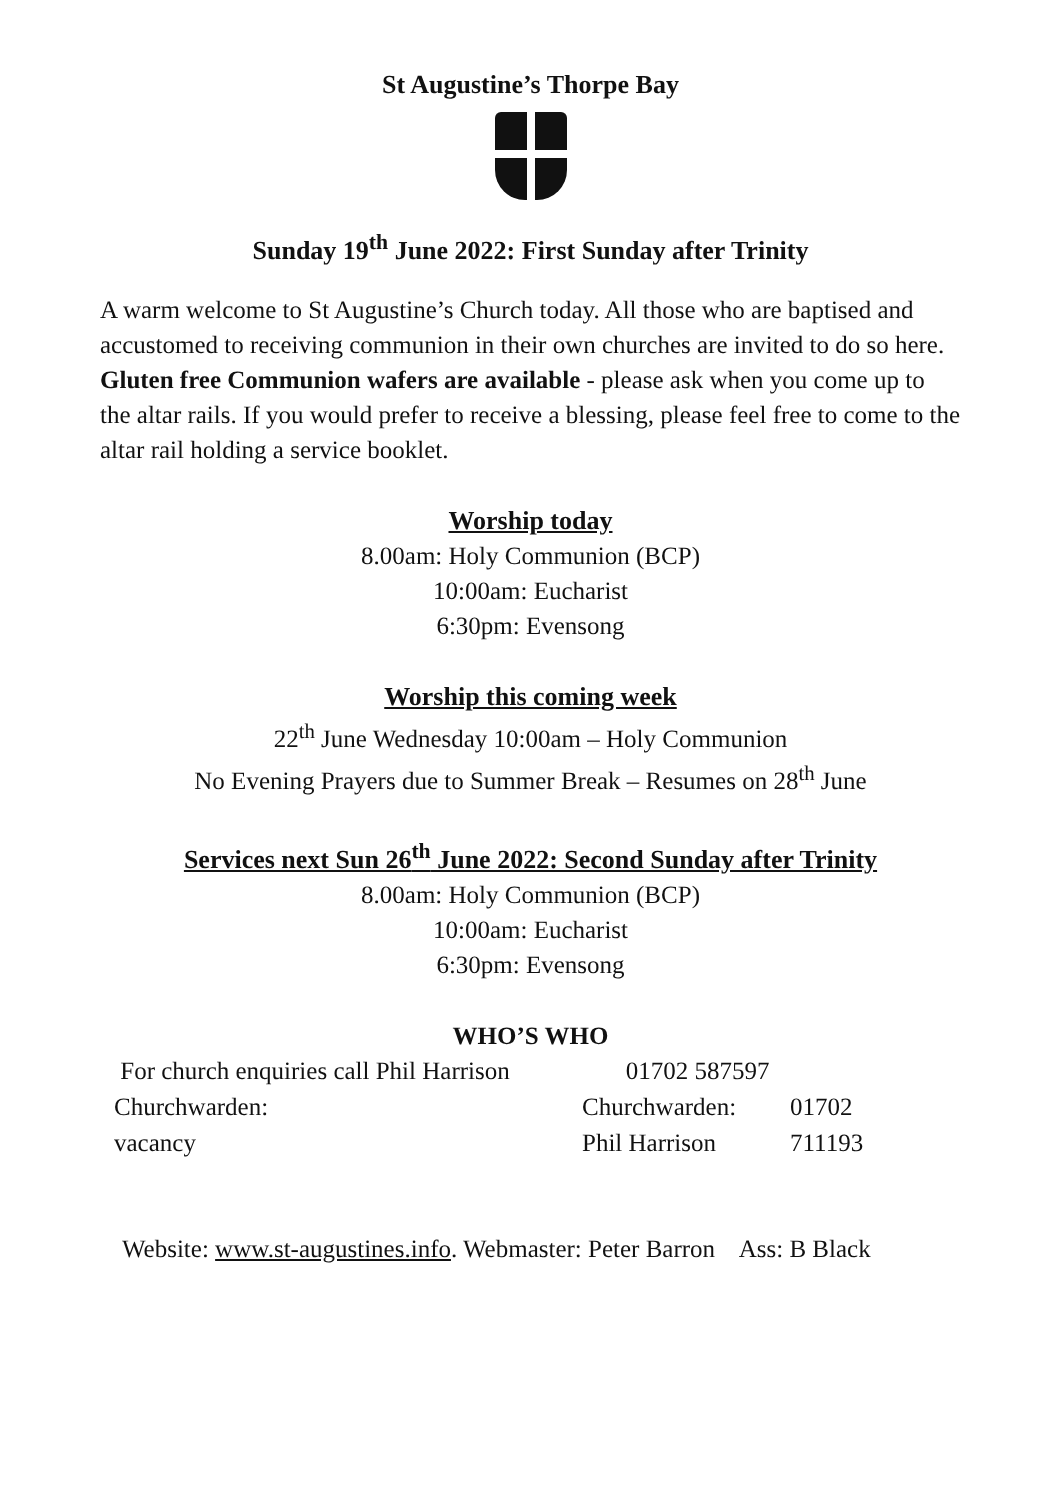St Augustine’s Thorpe Bay
Sunday 19<sup>th</sup> June 2022: First Sunday after Trinity
A warm welcome to St Augustine’s Church today. All those who are baptised and accustomed to receiving communion in their own churches are invited to do so here. Gluten free Communion wafers are available - please ask when you come up to the altar rails. If you would prefer to receive a blessing, please feel free to come to the altar rail holding a service booklet.
Worship today
8.00am: Holy Communion (BCP)
10:00am: Eucharist
6:30pm: Evensong
Worship this coming week
22<sup>th</sup> June Wednesday 10:00am – Holy Communion
No Evening Prayers due to Summer Break – Resumes on 28<sup>th</sup> June
Services next Sun 26<sup>th</sup> June 2022: Second Sunday after Trinity
8.00am: Holy Communion (BCP)
10:00am: Eucharist
6:30pm: Evensong
WHO’S WHO
| For church enquiries call Phil Harrison | 01702 587597 | |
| Churchwarden: | Churchwarden: | 01702 |
| vacancy | Phil Harrison | 711193 |
Website: www.st-augustines.info. Webmaster: Peter Barron Ass: B Black